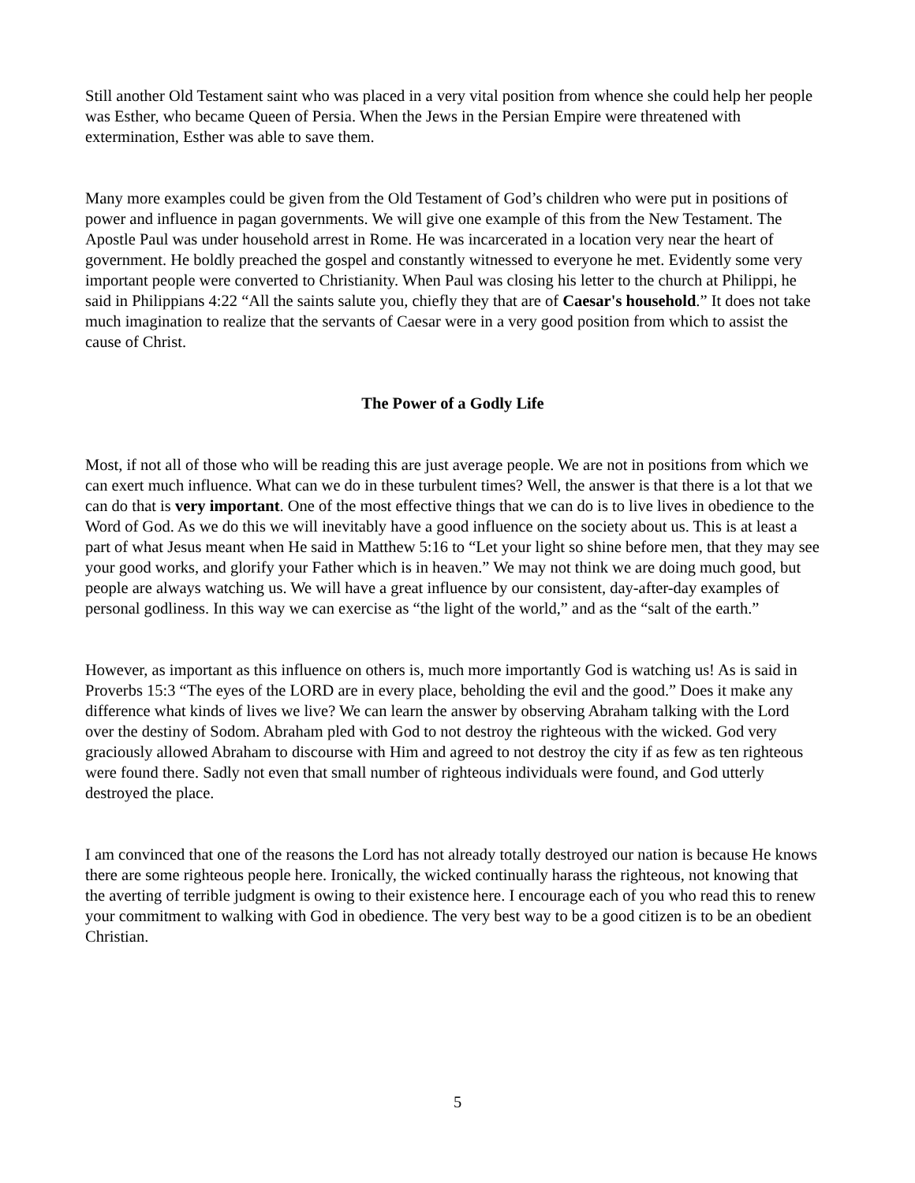Still another Old Testament saint who was placed in a very vital position from whence she could help her people was Esther, who became Queen of Persia. When the Jews in the Persian Empire were threatened with extermination, Esther was able to save them.
Many more examples could be given from the Old Testament of God’s children who were put in positions of power and influence in pagan governments. We will give one example of this from the New Testament. The Apostle Paul was under household arrest in Rome. He was incarcerated in a location very near the heart of government. He boldly preached the gospel and constantly witnessed to everyone he met. Evidently some very important people were converted to Christianity. When Paul was closing his letter to the church at Philippi, he said in Philippians 4:22 “All the saints salute you, chiefly they that are of Caesar's household.” It does not take much imagination to realize that the servants of Caesar were in a very good position from which to assist the cause of Christ.
The Power of a Godly Life
Most, if not all of those who will be reading this are just average people. We are not in positions from which we can exert much influence. What can we do in these turbulent times? Well, the answer is that there is a lot that we can do that is very important. One of the most effective things that we can do is to live lives in obedience to the Word of God. As we do this we will inevitably have a good influence on the society about us. This is at least a part of what Jesus meant when He said in Matthew 5:16 to “Let your light so shine before men, that they may see your good works, and glorify your Father which is in heaven.” We may not think we are doing much good, but people are always watching us. We will have a great influence by our consistent, day-after-day examples of personal godliness. In this way we can exercise as “the light of the world,” and as the “salt of the earth.”
However, as important as this influence on others is, much more importantly God is watching us! As is said in Proverbs 15:3 “The eyes of the LORD are in every place, beholding the evil and the good.” Does it make any difference what kinds of lives we live? We can learn the answer by observing Abraham talking with the Lord over the destiny of Sodom. Abraham pled with God to not destroy the righteous with the wicked. God very graciously allowed Abraham to discourse with Him and agreed to not destroy the city if as few as ten righteous were found there. Sadly not even that small number of righteous individuals were found, and God utterly destroyed the place.
I am convinced that one of the reasons the Lord has not already totally destroyed our nation is because He knows there are some righteous people here. Ironically, the wicked continually harass the righteous, not knowing that the averting of terrible judgment is owing to their existence here. I encourage each of you who read this to renew your commitment to walking with God in obedience. The very best way to be a good citizen is to be an obedient Christian.
5